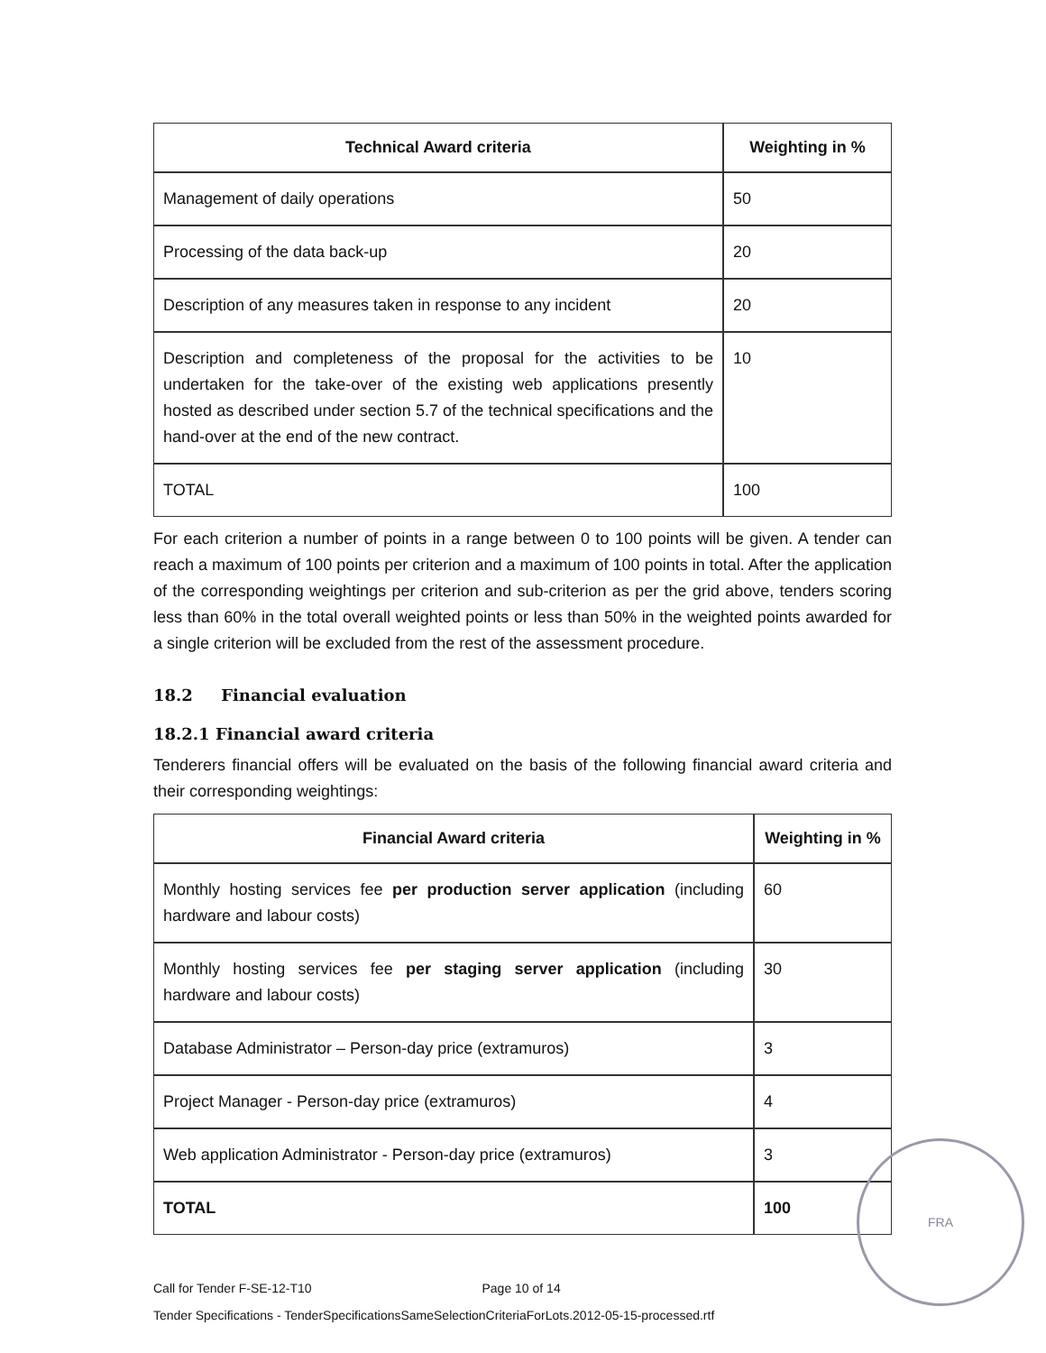| Technical Award criteria | Weighting in % |
| --- | --- |
| Management of daily operations | 50 |
| Processing of the data back-up | 20 |
| Description of any measures taken in response to any incident | 20 |
| Description and completeness of the proposal for the activities to be undertaken for the take-over of the existing web applications presently hosted as described under section 5.7 of the technical specifications and the hand-over at the end of the new contract. | 10 |
| TOTAL | 100 |
For each criterion a number of points in a range between 0 to 100 points will be given. A tender can reach a maximum of 100 points per criterion and a maximum of 100 points in total. After the application of the corresponding weightings per criterion and sub-criterion as per the grid above, tenders scoring less than 60% in the total overall weighted points or less than 50% in the weighted points awarded for a single criterion will be excluded from the rest of the assessment procedure.
18.2 Financial evaluation
18.2.1 Financial award criteria
Tenderers financial offers will be evaluated on the basis of the following financial award criteria and their corresponding weightings:
| Financial Award criteria | Weighting in % |
| --- | --- |
| Monthly hosting services fee per production server application (including hardware and labour costs) | 60 |
| Monthly hosting services fee per staging server application (including hardware and labour costs) | 30 |
| Database Administrator – Person-day price (extramuros) | 3 |
| Project Manager - Person-day price (extramuros) | 4 |
| Web application Administrator - Person-day price (extramuros) | 3 |
| TOTAL | 100 |
Call for Tender F-SE-12-T10 Page 10 of 14
Tender Specifications - TenderSpecificationsSameSelectionCriteriaForLots.2012-05-15-processed.rtf
FRA